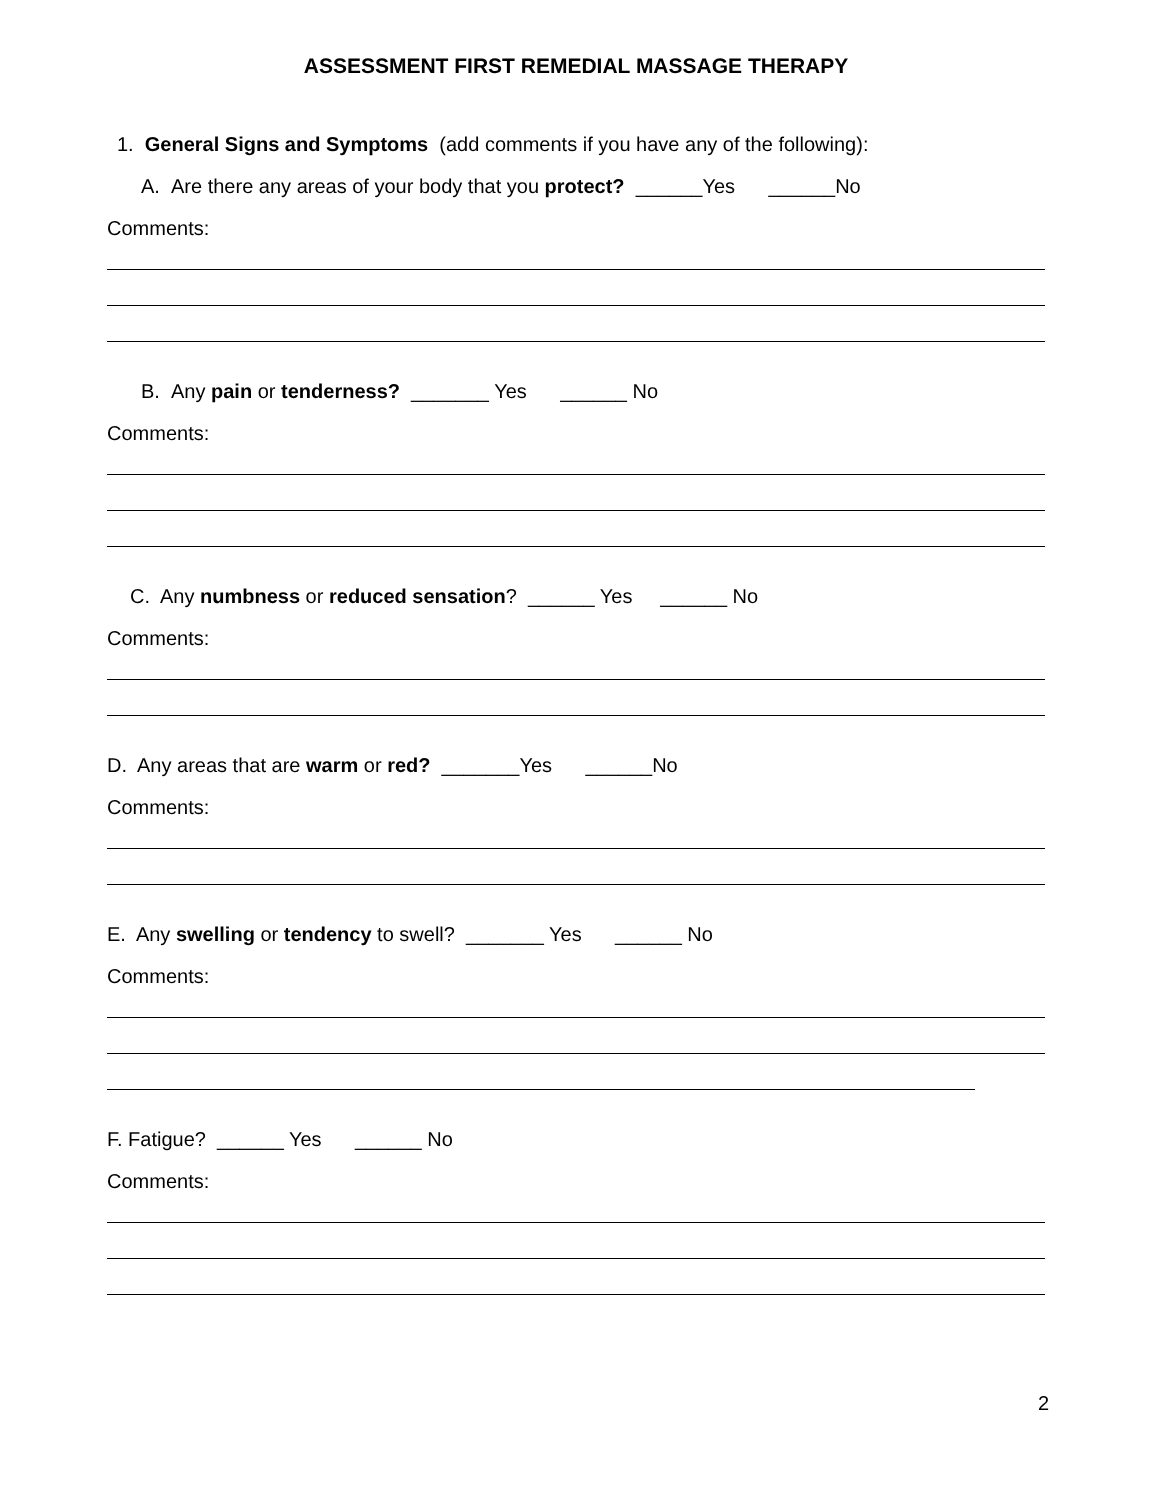ASSESSMENT FIRST REMEDIAL MASSAGE THERAPY
1. General Signs and Symptoms (add comments if you have any of the following):
A. Are there any areas of your body that you protect? ______Yes ______No
Comments:
B. Any pain or tenderness? _______ Yes ______ No
Comments:
C. Any numbness or reduced sensation? ______ Yes ______ No
Comments:
D. Any areas that are warm or red? _______Yes ______No
Comments:
E. Any swelling or tendency to swell? _______ Yes ______ No
Comments:
F. Fatigue? ______ Yes ______ No
Comments:
2